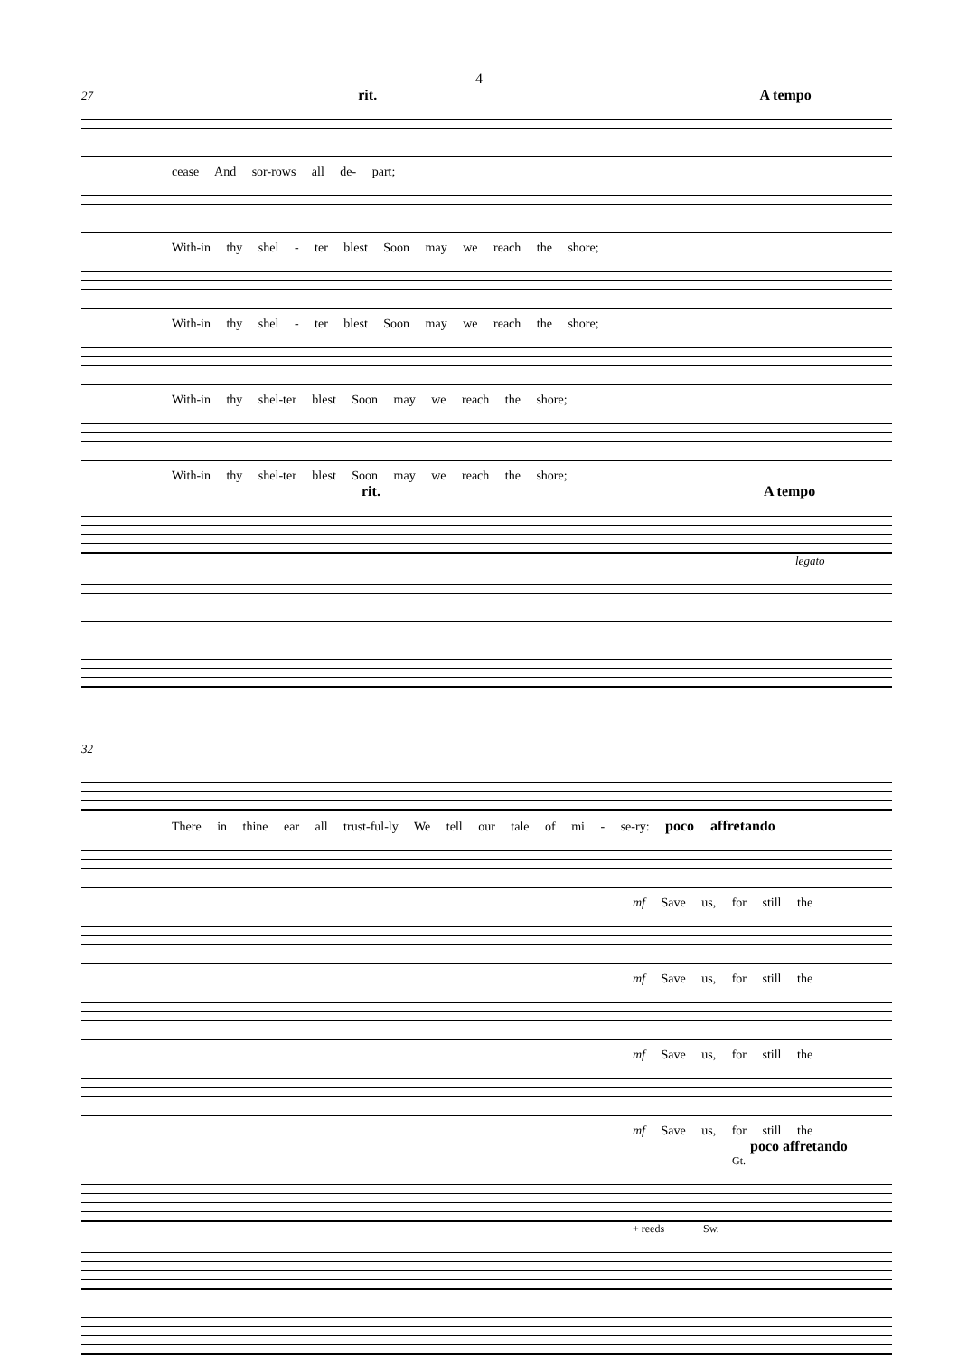4
27 rit. A tempo
cease And sor-rows all de- part;
With-in thy shel - ter blest Soon may we reach the shore;
With-in thy shel - ter blest Soon may we reach the shore;
With-in thy shel-ter blest Soon may we reach the shore;
With-in thy shel-ter blest Soon may we reach the shore;
rit. A tempo
legato
32
There in thine ear all trust-ful-ly We tell our tale of mi - se-ry: poco affretando
mf Save us, for still the
mf Save us, for still the
mf Save us, for still the
mf Save us, for still the
poco affretando
Gt.
+ reeds Sw.